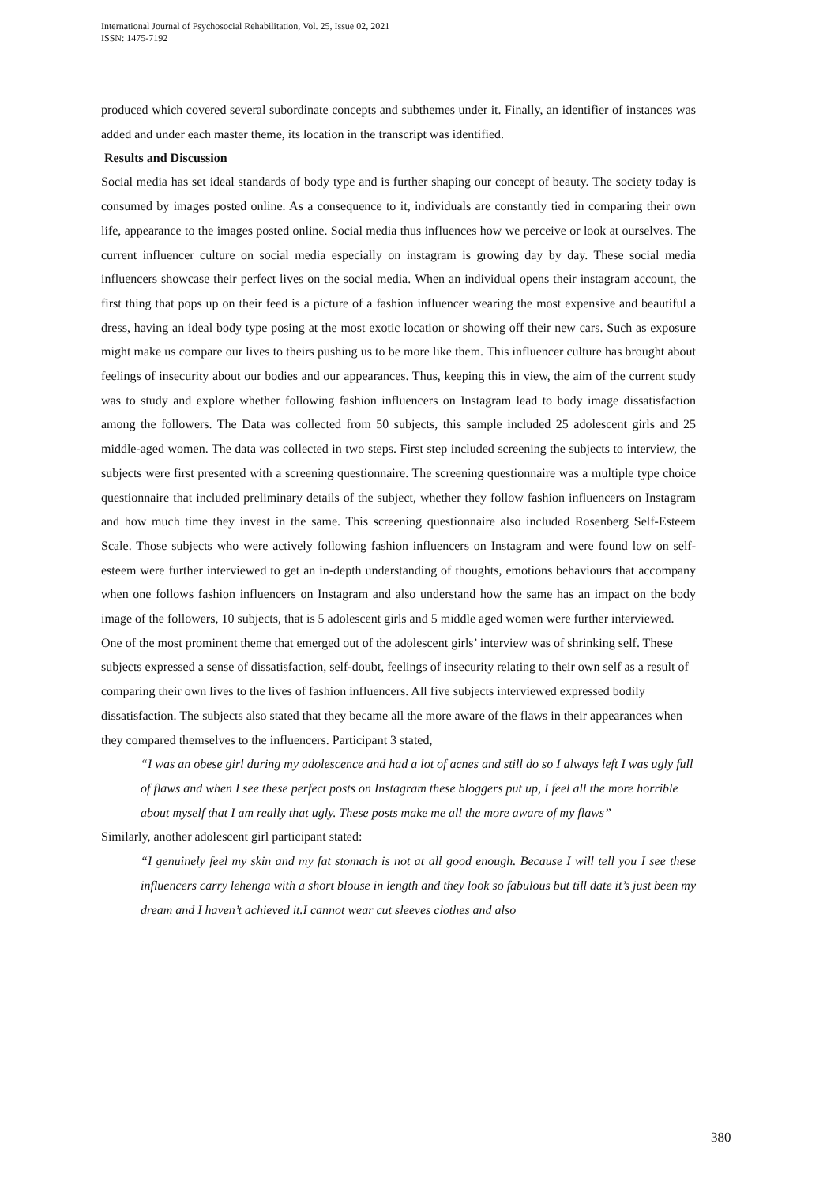International Journal of Psychosocial Rehabilitation, Vol. 25, Issue 02, 2021
ISSN: 1475-7192
produced which covered several subordinate concepts and subthemes under it. Finally, an identifier of instances was added and under each master theme, its location in the transcript was identified.
Results and Discussion
Social media has set ideal standards of body type and is further shaping our concept of beauty. The society today is consumed by images posted online. As a consequence to it, individuals are constantly tied in comparing their own life, appearance to the images posted online. Social media thus influences how we perceive or look at ourselves. The current influencer culture on social media especially on instagram is growing day by day. These social media influencers showcase their perfect lives on the social media. When an individual opens their instagram account, the first thing that pops up on their feed is a picture of a fashion influencer wearing the most expensive and beautiful a dress, having an ideal body type posing at the most exotic location or showing off their new cars. Such as exposure might make us compare our lives to theirs pushing us to be more like them. This influencer culture has brought about feelings of insecurity about our bodies and our appearances. Thus, keeping this in view, the aim of the current study was to study and explore whether following fashion influencers on Instagram lead to body image dissatisfaction among the followers. The Data was collected from 50 subjects, this sample included 25 adolescent girls and 25 middle-aged women. The data was collected in two steps. First step included screening the subjects to interview, the subjects were first presented with a screening questionnaire. The screening questionnaire was a multiple type choice questionnaire that included preliminary details of the subject, whether they follow fashion influencers on Instagram and how much time they invest in the same. This screening questionnaire also included Rosenberg Self-Esteem Scale. Those subjects who were actively following fashion influencers on Instagram and were found low on self-esteem were further interviewed to get an in-depth understanding of thoughts, emotions behaviours that accompany when one follows fashion influencers on Instagram and also understand how the same has an impact on the body image of the followers, 10 subjects, that is 5 adolescent girls and 5 middle aged women were further interviewed.
One of the most prominent theme that emerged out of the adolescent girls’ interview was of shrinking self. These subjects expressed a sense of dissatisfaction, self-doubt, feelings of insecurity relating to their own self as a result of comparing their own lives to the lives of fashion influencers. All five subjects interviewed expressed bodily dissatisfaction. The subjects also stated that they became all the more aware of the flaws in their appearances when they compared themselves to the influencers. Participant 3 stated,
“I was an obese girl during my adolescence and had a lot of acnes and still do so I always left I was ugly full of flaws and when I see these perfect posts on Instagram these bloggers put up, I feel all the more horrible about myself that I am really that ugly. These posts make me all the more aware of my flaws”
Similarly, another adolescent girl participant stated:
“I genuinely feel my skin and my fat stomach is not at all good enough. Because I will tell you I see these influencers carry lehenga with a short blouse in length and they look so fabulous but till date it’s just been my dream and I haven’t achieved it.I cannot wear cut sleeves clothes and also
380